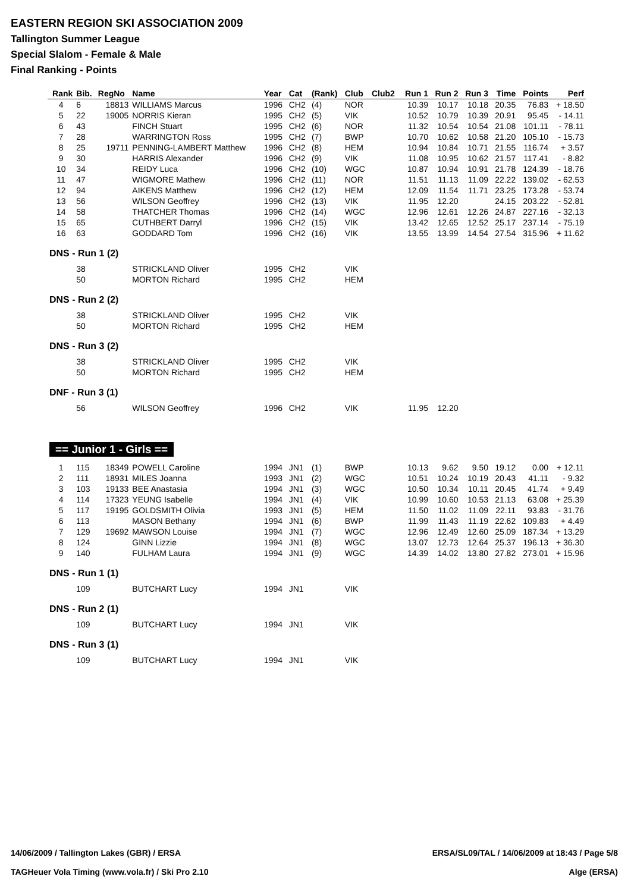EASTERN REGION SKI ASSOCIATION 2009
Tallington Summer League
Special Slalom - Female & Male
Final Ranking - Points
| Rank | Bib. | RegNo | Name | Year | Cat | (Rank) | Club | Club2 | Run 1 | Run 2 | Run 3 | Time | Points | Perf |
| --- | --- | --- | --- | --- | --- | --- | --- | --- | --- | --- | --- | --- | --- | --- |
| 4 | 6 | 18813 | WILLIAMS Marcus | 1996 | CH2 | (4) | NOR | | 10.39 | 10.17 | 10.18 | 20.35 | 76.83 | + 18.50 |
| 5 | 22 | 19005 | NORRIS Kieran | 1995 | CH2 | (5) | VIK | | 10.52 | 10.79 | 10.39 | 20.91 | 95.45 | - 14.11 |
| 6 | 43 | | FINCH Stuart | 1995 | CH2 | (6) | NOR | | 11.32 | 10.54 | 10.54 | 21.08 | 101.11 | - 78.11 |
| 7 | 28 | | WARRINGTON Ross | 1995 | CH2 | (7) | BWP | | 10.70 | 10.62 | 10.58 | 21.20 | 105.10 | - 15.73 |
| 8 | 25 | 19711 | PENNING-LAMBERT Matthew | 1996 | CH2 | (8) | HEM | | 10.94 | 10.84 | 10.71 | 21.55 | 116.74 | + 3.57 |
| 9 | 30 | | HARRIS Alexander | 1996 | CH2 | (9) | VIK | | 11.08 | 10.95 | 10.62 | 21.57 | 117.41 | - 8.82 |
| 10 | 34 | | REIDY Luca | 1996 | CH2 | (10) | WGC | | 10.87 | 10.94 | 10.91 | 21.78 | 124.39 | - 18.76 |
| 11 | 47 | | WIGMORE Mathew | 1996 | CH2 | (11) | NOR | | 11.51 | 11.13 | 11.09 | 22.22 | 139.02 | - 62.53 |
| 12 | 94 | | AIKENS Matthew | 1996 | CH2 | (12) | HEM | | 12.09 | 11.54 | 11.71 | 23.25 | 173.28 | - 53.74 |
| 13 | 56 | | WILSON Geoffrey | 1996 | CH2 | (13) | VIK | | 11.95 | 12.20 | | 24.15 | 203.22 | - 52.81 |
| 14 | 58 | | THATCHER Thomas | 1996 | CH2 | (14) | WGC | | 12.96 | 12.61 | 12.26 | 24.87 | 227.16 | - 32.13 |
| 15 | 65 | | CUTHBERT Darryl | 1996 | CH2 | (15) | VIK | | 13.42 | 12.65 | 12.52 | 25.17 | 237.14 | - 75.19 |
| 16 | 63 | | GODDARD Tom | 1996 | CH2 | (16) | VIK | | 13.55 | 13.99 | 14.54 | 27.54 | 315.96 | + 11.62 |
| DNS - Run 1 (2) | | | | | | | | | | | | | | |
| | 38 | | STRICKLAND Oliver | 1995 | CH2 | | VIK | | | | | | | |
| | 50 | | MORTON Richard | 1995 | CH2 | | HEM | | | | | | | |
| DNS - Run 2 (2) | | | | | | | | | | | | | | |
| | 38 | | STRICKLAND Oliver | 1995 | CH2 | | VIK | | | | | | | |
| | 50 | | MORTON Richard | 1995 | CH2 | | HEM | | | | | | | |
| DNS - Run 3 (2) | | | | | | | | | | | | | | |
| | 38 | | STRICKLAND Oliver | 1995 | CH2 | | VIK | | | | | | | |
| | 50 | | MORTON Richard | 1995 | CH2 | | HEM | | | | | | | |
| DNF - Run 3 (1) | | | | | | | | | | | | | | |
| | 56 | | WILSON Geoffrey | 1996 | CH2 | | VIK | | 11.95 | 12.20 | | | | |
| == Junior 1 - Girls == | | | | | | | | | | | | | | |
| 1 | 115 | 18349 | POWELL Caroline | 1994 | JN1 | (1) | BWP | | 10.13 | 9.62 | 9.50 | 19.12 | 0.00 | + 12.11 |
| 2 | 111 | 18931 | MILES Joanna | 1993 | JN1 | (2) | WGC | | 10.51 | 10.24 | 10.19 | 20.43 | 41.11 | - 9.32 |
| 3 | 103 | 19133 | BEE Anastasia | 1994 | JN1 | (3) | WGC | | 10.50 | 10.34 | 10.11 | 20.45 | 41.74 | + 9.49 |
| 4 | 114 | 17323 | YEUNG Isabelle | 1994 | JN1 | (4) | VIK | | 10.99 | 10.60 | 10.53 | 21.13 | 63.08 | + 25.39 |
| 5 | 117 | 19195 | GOLDSMITH Olivia | 1993 | JN1 | (5) | HEM | | 11.50 | 11.02 | 11.09 | 22.11 | 93.83 | - 31.76 |
| 6 | 113 | | MASON Bethany | 1994 | JN1 | (6) | BWP | | 11.99 | 11.43 | 11.19 | 22.62 | 109.83 | + 4.49 |
| 7 | 129 | 19692 | MAWSON Louise | 1994 | JN1 | (7) | WGC | | 12.96 | 12.49 | 12.60 | 25.09 | 187.34 | + 13.29 |
| 8 | 124 | | GINN Lizzie | 1994 | JN1 | (8) | WGC | | 13.07 | 12.73 | 12.64 | 25.37 | 196.13 | + 36.30 |
| 9 | 140 | | FULHAM Laura | 1994 | JN1 | (9) | WGC | | 14.39 | 14.02 | 13.80 | 27.82 | 273.01 | + 15.96 |
| DNS - Run 1 (1) | | | | | | | | | | | | | | |
| | 109 | | BUTCHART Lucy | 1994 | JN1 | | VIK | | | | | | | |
| DNS - Run 2 (1) | | | | | | | | | | | | | | |
| | 109 | | BUTCHART Lucy | 1994 | JN1 | | VIK | | | | | | | |
| DNS - Run 3 (1) | | | | | | | | | | | | | | |
| | 109 | | BUTCHART Lucy | 1994 | JN1 | | VIK | | | | | | | |
14/06/2009 / Tallington Lakes (GBR) / ERSA ERSA/SL09/TAL / 14/06/2009 at 18:43 / Page 5/8
TAGHeuer Vola Timing (www.vola.fr) / Ski Pro 2.10 Alge (ERSA)